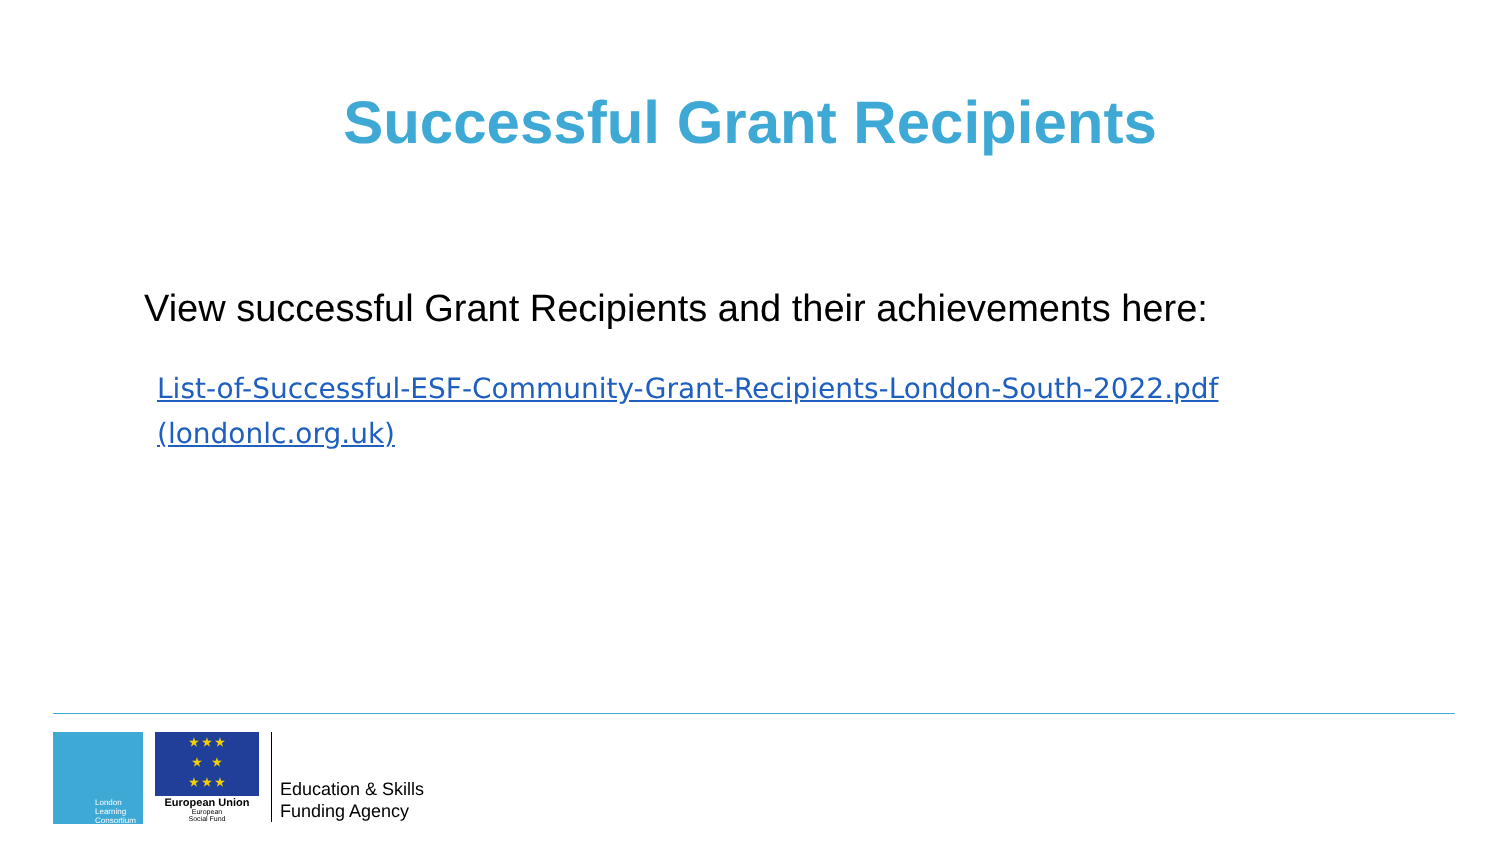Successful Grant Recipients
View successful Grant Recipients and their achievements here:
List-of-Successful-ESF-Community-Grant-Recipients-London-South-2022.pdf (londonlc.org.uk)
London
Learning
Consortium
★ ★ ★
★ ★
★ ★ ★
European Union
European
Social Fund
Education & Skills
Funding Agency